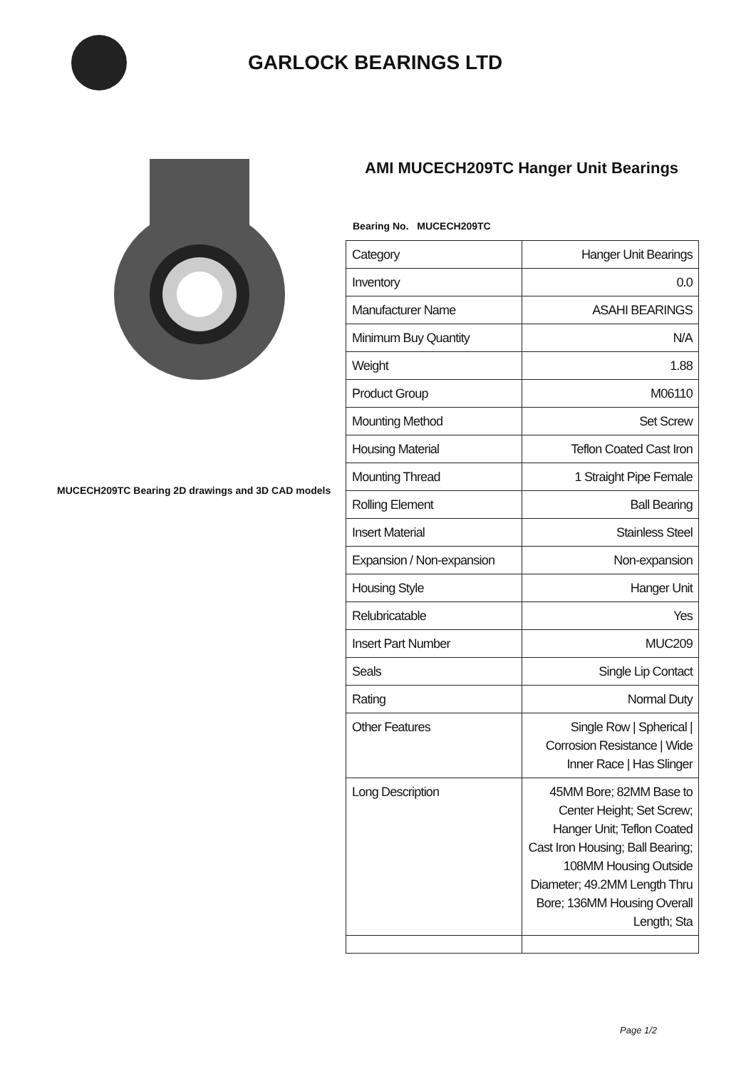GARLOCK BEARINGS LTD
MUCECH209TC Bearing 2D drawings and 3D CAD models
AMI MUCECH209TC Hanger Unit Bearings
Bearing No. MUCECH209TC
| Category | Hanger Unit Bearings |
| Inventory | 0.0 |
| Manufacturer Name | ASAHI BEARINGS |
| Minimum Buy Quantity | N/A |
| Weight | 1.88 |
| Product Group | M06110 |
| Mounting Method | Set Screw |
| Housing Material | Teflon Coated Cast Iron |
| Mounting Thread | 1 Straight Pipe Female |
| Rolling Element | Ball Bearing |
| Insert Material | Stainless Steel |
| Expansion / Non-expansion | Non-expansion |
| Housing Style | Hanger Unit |
| Relubricatable | Yes |
| Insert Part Number | MUC209 |
| Seals | Single Lip Contact |
| Rating | Normal Duty |
| Other Features | Single Row / Spherical / Corrosion Resistance / Wide Inner Race / Has Slinger |
| Long Description | 45MM Bore; 82MM Base to Center Height; Set Screw; Hanger Unit; Teflon Coated Cast Iron Housing; Ball Bearing; 108MM Housing Outside Diameter; 49.2MM Length Thru Bore; 136MM Housing Overall Length; Sta |
Page 1/2